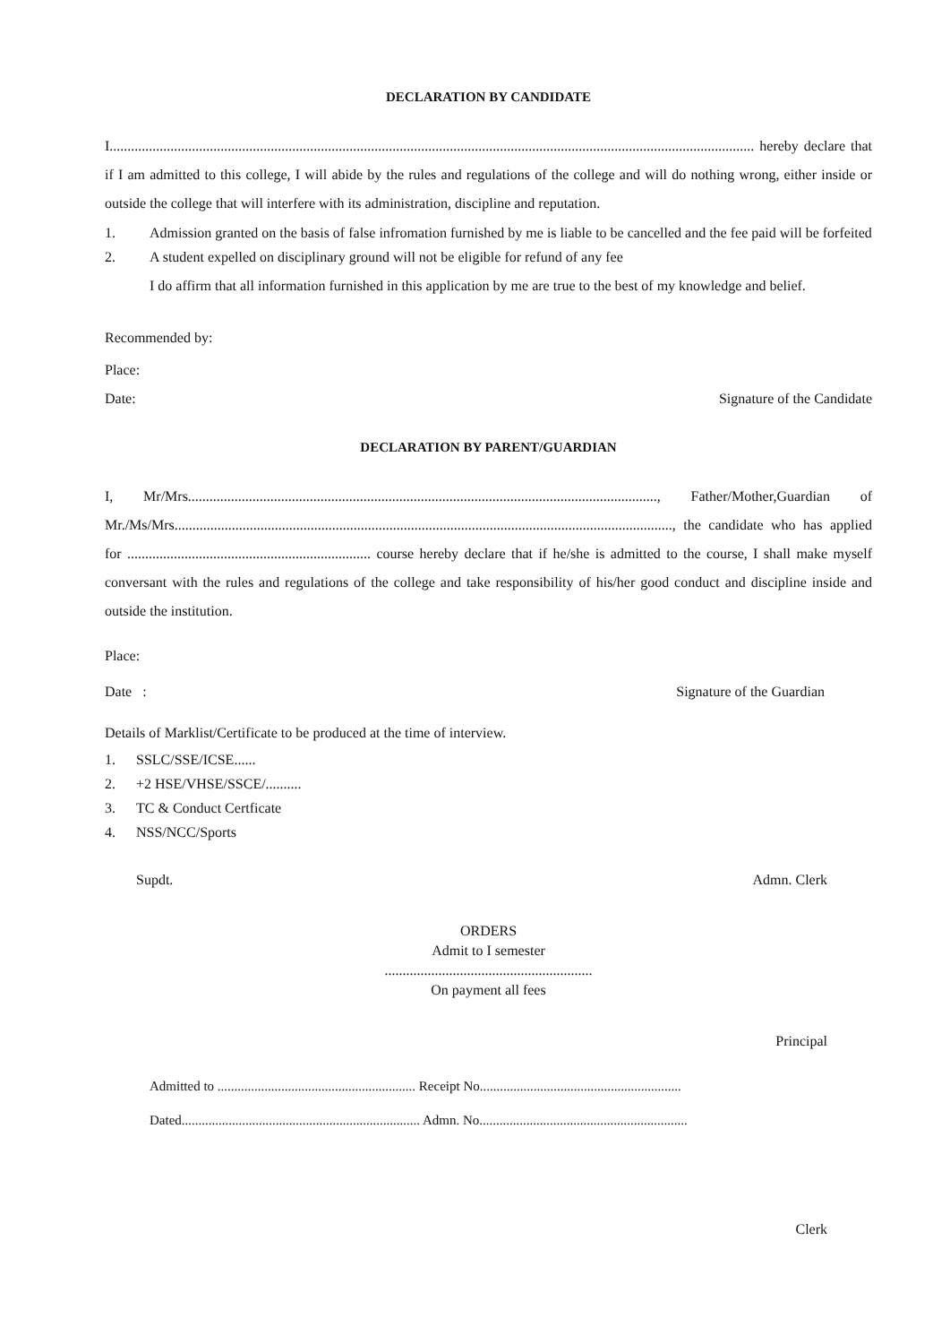DECLARATION BY CANDIDATE
I.................................................................................................................................................................................... hereby declare that if I am admitted to this college, I will abide by the rules and regulations of the college and will do nothing wrong, either inside or outside the college that will interfere with its administration, discipline and reputation.
1. Admission granted on the basis of false infromation furnished by me is liable to be cancelled and the fee paid will be forfeited
2. A student expelled on disciplinary ground will not be eligible for refund of any fee
I do affirm that all information furnished in this application by me are true to the best of my knowledge and belief.
Recommended by:
Place:
Date: Signature of the Candidate
DECLARATION BY PARENT/GUARDIAN
I, Mr/Mrs..................................................................................................................................., Father/Mother,Guardian of Mr./Ms/Mrs..........................................................................................................................................., the candidate who has applied for .................................................................... course hereby declare that if he/she is admitted to the course, I shall make myself conversant with the rules and regulations of the college and take responsibility of his/her good conduct and discipline inside and outside the institution.
Place:
Date : Signature of the Guardian
Details of Marklist/Certificate to be produced at the time of interview.
1. SSLC/SSE/ICSE......
2. +2 HSE/VHSE/SSCE/..........
3. TC & Conduct Certficate
4. NSS/NCC/Sports
Supdt. Admn. Clerk
ORDERS
Admit to I semester
..........................................................
On payment all fees
Principal
Admitted to ........................................................... Receipt No............................................................
Dated....................................................................... Admn. No..............................................................
Clerk